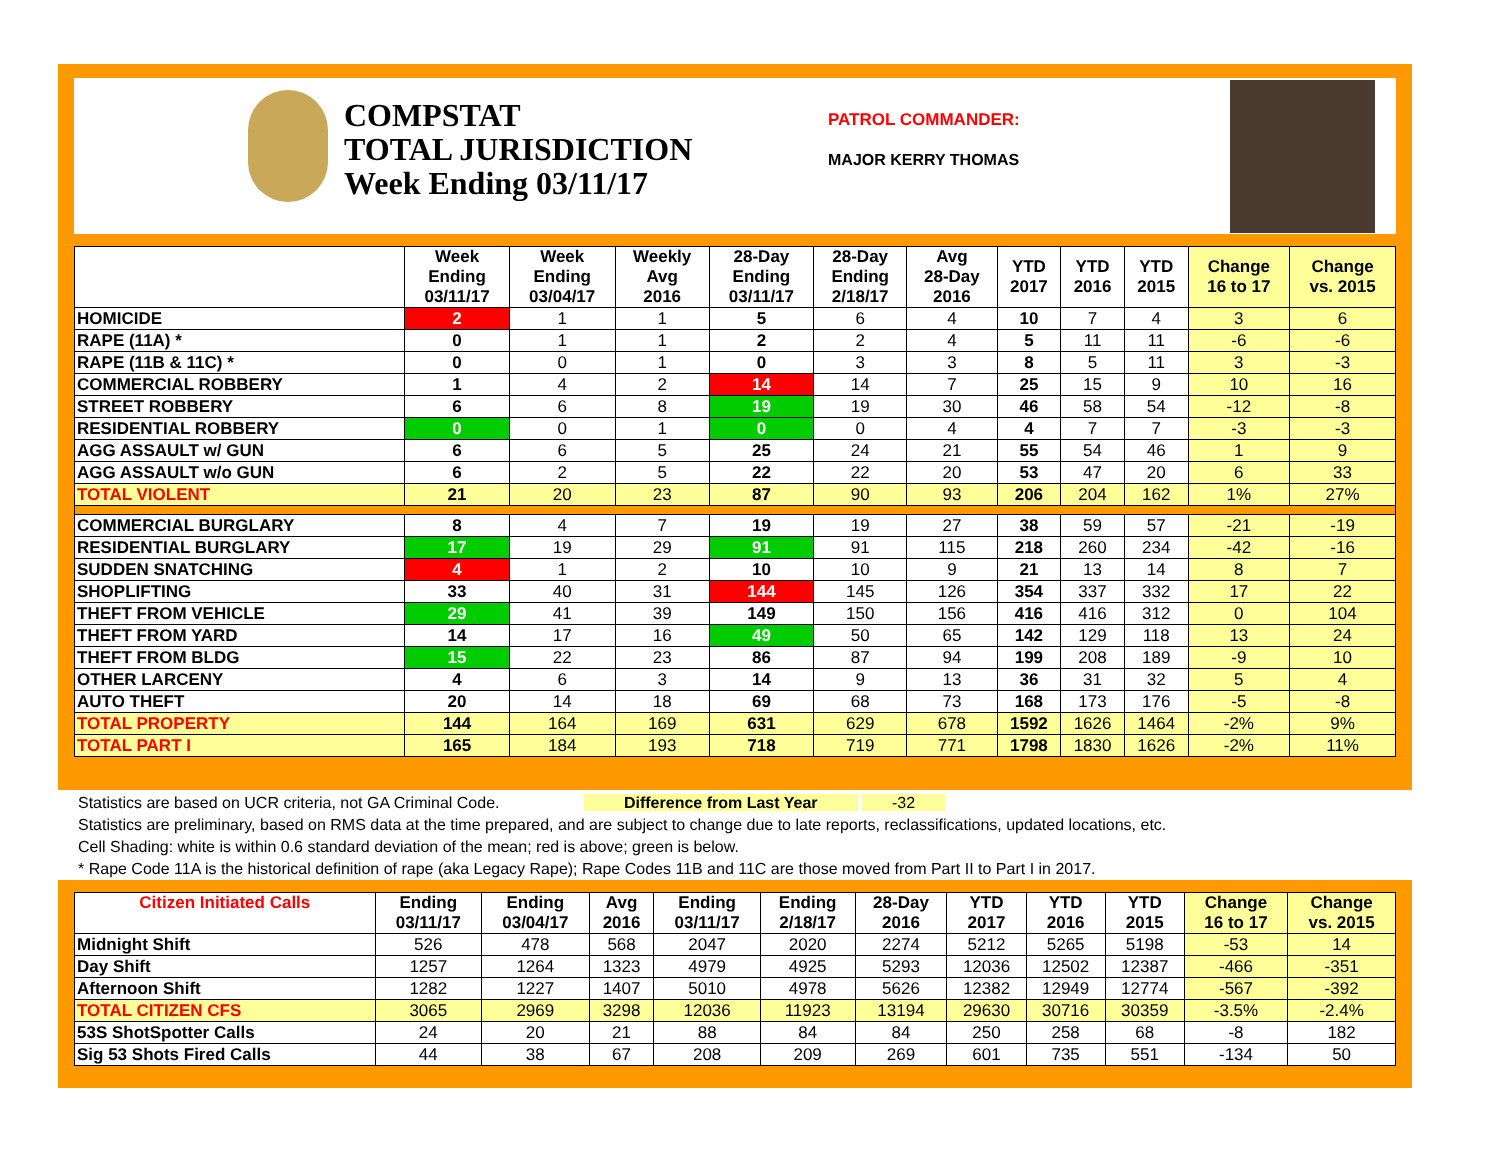COMPSTAT
TOTAL JURISDICTION
Week Ending 03/11/17
PATROL COMMANDER:
MAJOR KERRY THOMAS
| | Week Ending 03/11/17 | Week Ending 03/04/17 | Weekly Avg 2016 | 28-Day Ending 03/11/17 | 28-Day Ending 2/18/17 | Avg 28-Day 2016 | YTD 2017 | YTD 2016 | YTD 2015 | Change 16 to 17 | Change vs. 2015 |
| --- | --- | --- | --- | --- | --- | --- | --- | --- | --- | --- | --- |
| HOMICIDE | 2 | 1 | 1 | 5 | 6 | 4 | 10 | 7 | 4 | 3 | 6 |
| RAPE (11A) * | 0 | 1 | 1 | 2 | 2 | 4 | 5 | 11 | 11 | -6 | -6 |
| RAPE (11B & 11C) * | 0 | 0 | 1 | 0 | 3 | 3 | 8 | 5 | 11 | 3 | -3 |
| COMMERCIAL ROBBERY | 1 | 4 | 2 | 14 | 14 | 7 | 25 | 15 | 9 | 10 | 16 |
| STREET ROBBERY | 6 | 6 | 8 | 19 | 19 | 30 | 46 | 58 | 54 | -12 | -8 |
| RESIDENTIAL ROBBERY | 0 | 0 | 1 | 0 | 0 | 4 | 4 | 7 | 7 | -3 | -3 |
| AGG ASSAULT w/ GUN | 6 | 6 | 5 | 25 | 24 | 21 | 55 | 54 | 46 | 1 | 9 |
| AGG ASSAULT w/o GUN | 6 | 2 | 5 | 22 | 22 | 20 | 53 | 47 | 20 | 6 | 33 |
| TOTAL VIOLENT | 21 | 20 | 23 | 87 | 90 | 93 | 206 | 204 | 162 | 1% | 27% |
| COMMERCIAL BURGLARY | 8 | 4 | 7 | 19 | 19 | 27 | 38 | 59 | 57 | -21 | -19 |
| RESIDENTIAL BURGLARY | 17 | 19 | 29 | 91 | 91 | 115 | 218 | 260 | 234 | -42 | -16 |
| SUDDEN SNATCHING | 4 | 1 | 2 | 10 | 10 | 9 | 21 | 13 | 14 | 8 | 7 |
| SHOPLIFTING | 33 | 40 | 31 | 144 | 145 | 126 | 354 | 337 | 332 | 17 | 22 |
| THEFT FROM VEHICLE | 29 | 41 | 39 | 149 | 150 | 156 | 416 | 416 | 312 | 0 | 104 |
| THEFT FROM YARD | 14 | 17 | 16 | 49 | 50 | 65 | 142 | 129 | 118 | 13 | 24 |
| THEFT FROM BLDG | 15 | 22 | 23 | 86 | 87 | 94 | 199 | 208 | 189 | -9 | 10 |
| OTHER LARCENY | 4 | 6 | 3 | 14 | 9 | 13 | 36 | 31 | 32 | 5 | 4 |
| AUTO THEFT | 20 | 14 | 18 | 69 | 68 | 73 | 168 | 173 | 176 | -5 | -8 |
| TOTAL PROPERTY | 144 | 164 | 169 | 631 | 629 | 678 | 1592 | 1626 | 1464 | -2% | 9% |
| TOTAL PART I | 165 | 184 | 193 | 718 | 719 | 771 | 1798 | 1830 | 1626 | -2% | 11% |
Statistics are based on UCR criteria, not GA Criminal Code. Difference from Last Year -32
Statistics are preliminary, based on RMS data at the time prepared, and are subject to change due to late reports, reclassifications, updated locations, etc.
Cell Shading: white is within 0.6 standard deviation of the mean; red is above; green is below.
* Rape Code 11A is the historical definition of rape (aka Legacy Rape); Rape Codes 11B and 11C are those moved from Part II to Part I in 2017.
| Citizen Initiated Calls | Ending 03/11/17 | Ending 03/04/17 | Avg 2016 | Ending 03/11/17 | Ending 2/18/17 | 28-Day 2016 | YTD 2017 | YTD 2016 | YTD 2015 | Change 16 to 17 | Change vs. 2015 |
| --- | --- | --- | --- | --- | --- | --- | --- | --- | --- | --- | --- |
| Midnight Shift | 526 | 478 | 568 | 2047 | 2020 | 2274 | 5212 | 5265 | 5198 | -53 | 14 |
| Day Shift | 1257 | 1264 | 1323 | 4979 | 4925 | 5293 | 12036 | 12502 | 12387 | -466 | -351 |
| Afternoon Shift | 1282 | 1227 | 1407 | 5010 | 4978 | 5626 | 12382 | 12949 | 12774 | -567 | -392 |
| TOTAL CITIZEN CFS | 3065 | 2969 | 3298 | 12036 | 11923 | 13194 | 29630 | 30716 | 30359 | -3.5% | -2.4% |
| 53S ShotSpotter Calls | 24 | 20 | 21 | 88 | 84 | 84 | 250 | 258 | 68 | -8 | 182 |
| Sig 53 Shots Fired Calls | 44 | 38 | 67 | 208 | 209 | 269 | 601 | 735 | 551 | -134 | 50 |